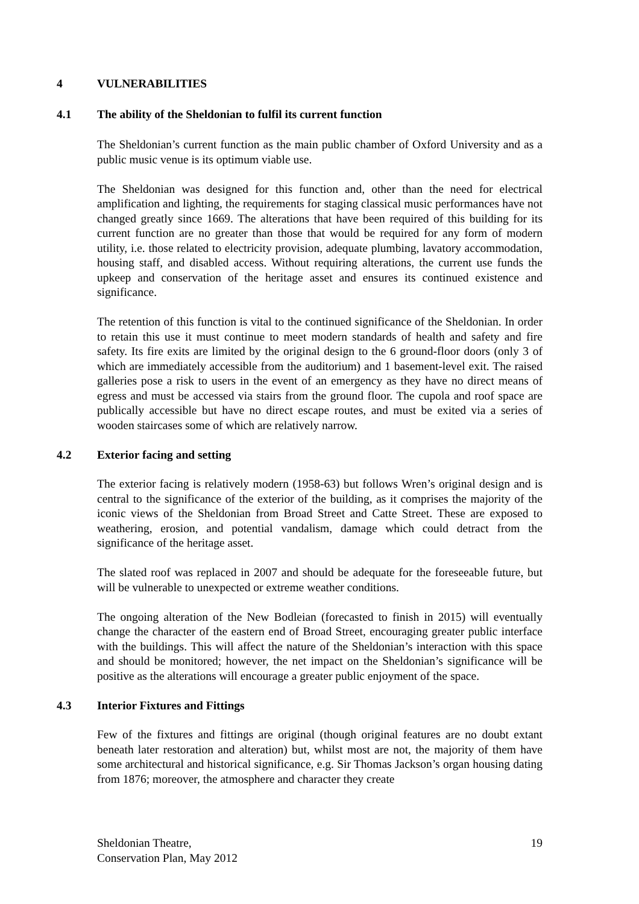4 VULNERABILITIES
4.1 The ability of the Sheldonian to fulfil its current function
The Sheldonian’s current function as the main public chamber of Oxford University and as a public music venue is its optimum viable use.
The Sheldonian was designed for this function and, other than the need for electrical amplification and lighting, the requirements for staging classical music performances have not changed greatly since 1669. The alterations that have been required of this building for its current function are no greater than those that would be required for any form of modern utility, i.e. those related to electricity provision, adequate plumbing, lavatory accommodation, housing staff, and disabled access. Without requiring alterations, the current use funds the upkeep and conservation of the heritage asset and ensures its continued existence and significance.
The retention of this function is vital to the continued significance of the Sheldonian. In order to retain this use it must continue to meet modern standards of health and safety and fire safety. Its fire exits are limited by the original design to the 6 ground-floor doors (only 3 of which are immediately accessible from the auditorium) and 1 basement-level exit. The raised galleries pose a risk to users in the event of an emergency as they have no direct means of egress and must be accessed via stairs from the ground floor. The cupola and roof space are publically accessible but have no direct escape routes, and must be exited via a series of wooden staircases some of which are relatively narrow.
4.2 Exterior facing and setting
The exterior facing is relatively modern (1958-63) but follows Wren’s original design and is central to the significance of the exterior of the building, as it comprises the majority of the iconic views of the Sheldonian from Broad Street and Catte Street. These are exposed to weathering, erosion, and potential vandalism, damage which could detract from the significance of the heritage asset.
The slated roof was replaced in 2007 and should be adequate for the foreseeable future, but will be vulnerable to unexpected or extreme weather conditions.
The ongoing alteration of the New Bodleian (forecasted to finish in 2015) will eventually change the character of the eastern end of Broad Street, encouraging greater public interface with the buildings. This will affect the nature of the Sheldonian’s interaction with this space and should be monitored; however, the net impact on the Sheldonian’s significance will be positive as the alterations will encourage a greater public enjoyment of the space.
4.3 Interior Fixtures and Fittings
Few of the fixtures and fittings are original (though original features are no doubt extant beneath later restoration and alteration) but, whilst most are not, the majority of them have some architectural and historical significance, e.g. Sir Thomas Jackson’s organ housing dating from 1876; moreover, the atmosphere and character they create
Sheldonian Theatre,
Conservation Plan, May 2012
19